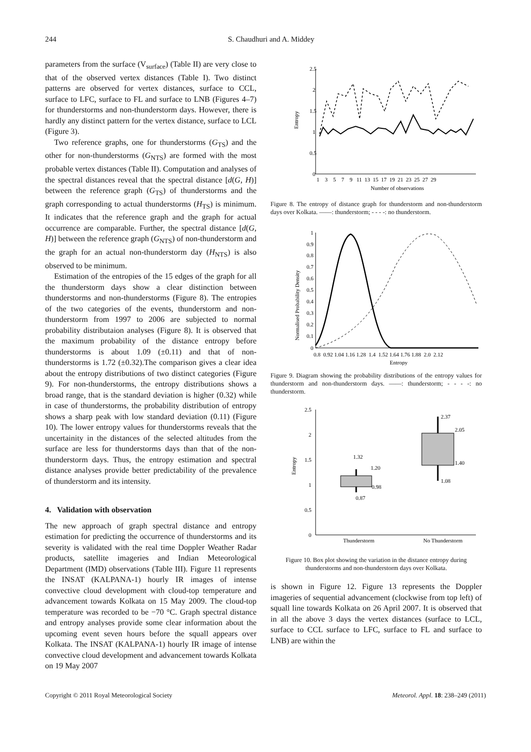244 S. Chaudhuri and A. Middey
parameters from the surface (V<sub>surface</sub>) (Table II) are very close to that of the observed vertex distances (Table I). Two distinct patterns are observed for vertex distances, surface to CCL, surface to LFC, surface to FL and surface to LNB (Figures 4–7) for thunderstorms and non-thunderstorm days. However, there is hardly any distinct pattern for the vertex distance, surface to LCL (Figure 3).
Two reference graphs, one for thunderstorms (G<sub>TS</sub>) and the other for non-thunderstorms (G<sub>NTS</sub>) are formed with the most probable vertex distances (Table II). Computation and analyses of the spectral distances reveal that the spectral distance [d(G, H)] between the reference graph (G<sub>TS</sub>) of thunderstorms and the graph corresponding to actual thunderstorms (H<sub>TS</sub>) is minimum. It indicates that the reference graph and the graph for actual occurrence are comparable. Further, the spectral distance [d(G, H)] between the reference graph (G<sub>NTS</sub>) of non-thunderstorm and the graph for an actual non-thunderstorm day (H<sub>NTS</sub>) is also observed to be minimum.
Estimation of the entropies of the 15 edges of the graph for all the thunderstorm days show a clear distinction between thunderstorms and non-thunderstorms (Figure 8). The entropies of the two categories of the events, thunderstorm and non-thunderstorm from 1997 to 2006 are subjected to normal probability distributaion analyses (Figure 8). It is observed that the maximum probability of the distance entropy before thunderstorms is about 1.09 (±0.11) and that of non-thunderstorms is 1.72 (±0.32).The comparison gives a clear idea about the entropy distributions of two distinct categories (Figure 9). For non-thunderstorms, the entropy distributions shows a broad range, that is the standard deviation is higher (0.32) while in case of thunderstorms, the probability distribution of entropy shows a sharp peak with low standard deviation (0.11) (Figure 10). The lower entropy values for thunderstorms reveals that the uncertainity in the distances of the selected altitudes from the surface are less for thunderstorms days than that of the non-thunderstorm days. Thus, the entropy estimation and spectral distance analyses provide better predictability of the prevalence of thunderstorm and its intensity.
4. Validation with observation
The new approach of graph spectral distance and entropy estimation for predicting the occurrence of thunderstorms and its severity is validated with the real time Doppler Weather Radar products, satellite imageries and Indian Meteorological Department (IMD) observations (Table III). Figure 11 represents the INSAT (KALPANA-1) hourly IR images of intense convective cloud development with cloud-top temperature and advancement towards Kolkata on 15 May 2009. The cloud-top temperature was recorded to be −70 °C. Graph spectral distance and entropy analyses provide some clear information about the upcoming event seven hours before the squall appears over Kolkata. The INSAT (KALPANA-1) hourly IR image of intense convective cloud development and advancement towards Kolkata on 19 May 2007
2.5
2
1.5
1
0.5
0
Entropy
1 3 5 7 9 11 13 15 17 19 21 23 25 27 29
Number of observations
Figure 8. The entropy of distance graph for thunderstorm and non-thunderstorm days over Kolkata. ——: thunderstorm; - - - -: no thunderstorm.
1
0.9
0.8
0.7
0.6
0.5
0.4
0.3
0.2
0.1
0
Normalised Probability Density
0.8 0.92 1.04 1.16 1.28 1.4 1.52 1.64 1.76 1.88 2.0 2.12
Entropy
Figure 9. Diagram showing the probability distributions of the entropy values for thunderstorm and non-thunderstorm days. ——: thunderstorm; - - - -: no thunderstorm.
2.5
2
1.5
1
0.5
0
Entropy
1.32
1.20
0.98
0.87
2.37
2.05
1.40
1.08
Thunderstorm
No Thunderstorm
Figure 10. Box plot showing the variation in the distance entropy during thunderstorms and non-thunderstorm days over Kolkata.
is shown in Figure 12. Figure 13 represents the Doppler imageries of sequential advancement (clockwise from top left) of squall line towards Kolkata on 26 April 2007. It is observed that in all the above 3 days the vertex distances (surface to LCL, surface to CCL surface to LFC, surface to FL and surface to LNB) are within the
Copyright © 2011 Royal Meteorological Society Meteorol. Appl. 18: 238–249 (2011)